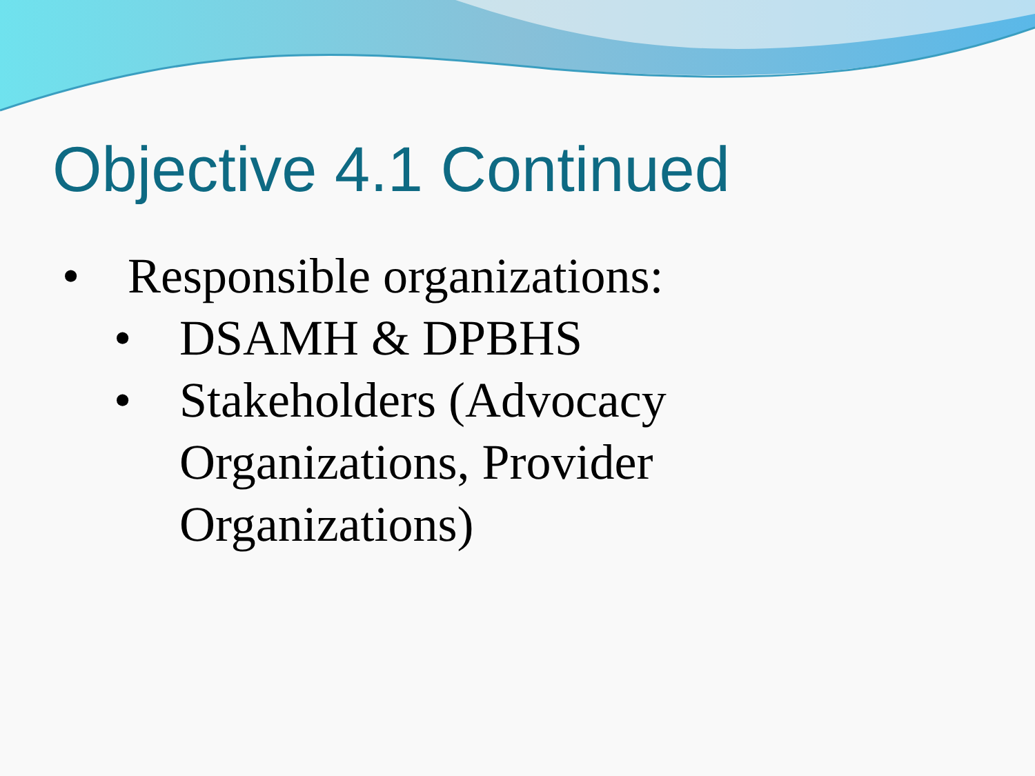Objective 4.1 Continued
• Responsible organizations:
• DSAMH & DPBHS
• Stakeholders (Advocacy
Organizations, Provider
Organizations)